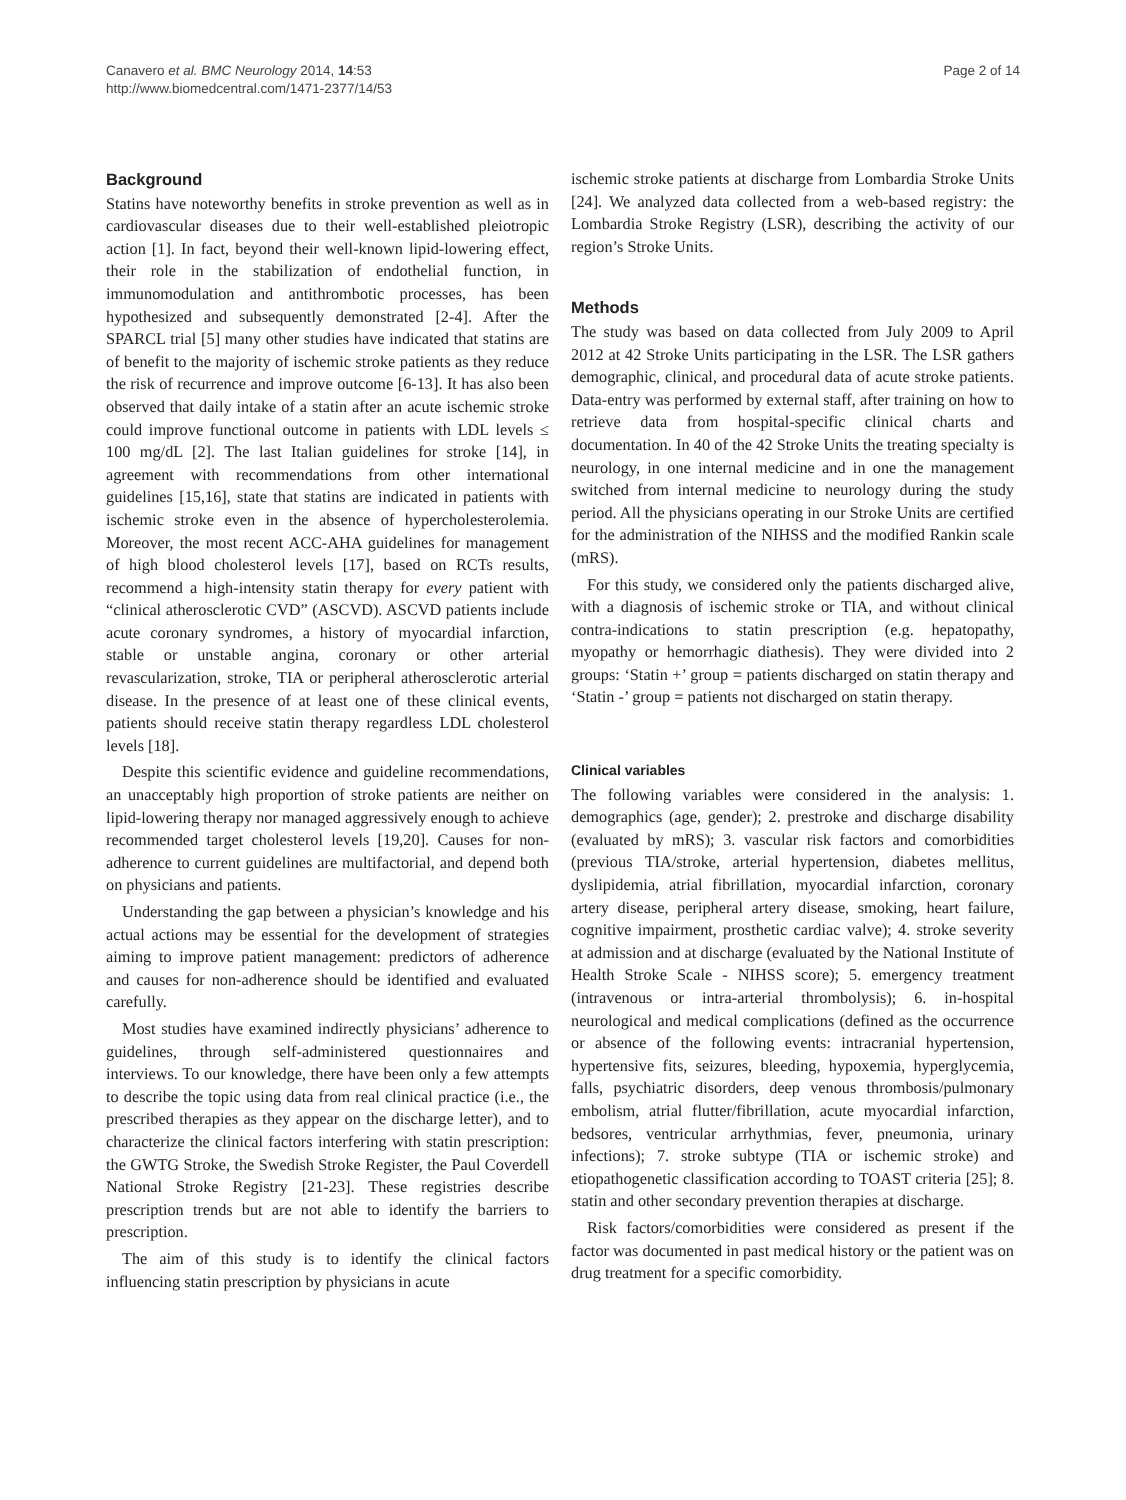Canavero et al. BMC Neurology 2014, 14:53
http://www.biomedcentral.com/1471-2377/14/53
Page 2 of 14
Background
Statins have noteworthy benefits in stroke prevention as well as in cardiovascular diseases due to their well-established pleiotropic action [1]. In fact, beyond their well-known lipid-lowering effect, their role in the stabilization of endothelial function, in immunomodulation and antithrombotic processes, has been hypothesized and subsequently demonstrated [2-4]. After the SPARCL trial [5] many other studies have indicated that statins are of benefit to the majority of ischemic stroke patients as they reduce the risk of recurrence and improve outcome [6-13]. It has also been observed that daily intake of a statin after an acute ischemic stroke could improve functional outcome in patients with LDL levels ≤ 100 mg/dL [2]. The last Italian guidelines for stroke [14], in agreement with recommendations from other international guidelines [15,16], state that statins are indicated in patients with ischemic stroke even in the absence of hypercholesterolemia. Moreover, the most recent ACC-AHA guidelines for management of high blood cholesterol levels [17], based on RCTs results, recommend a high-intensity statin therapy for every patient with “clinical atherosclerotic CVD” (ASCVD). ASCVD patients include acute coronary syndromes, a history of myocardial infarction, stable or unstable angina, coronary or other arterial revascularization, stroke, TIA or peripheral atherosclerotic arterial disease. In the presence of at least one of these clinical events, patients should receive statin therapy regardless LDL cholesterol levels [18].
Despite this scientific evidence and guideline recommendations, an unacceptably high proportion of stroke patients are neither on lipid-lowering therapy nor managed aggressively enough to achieve recommended target cholesterol levels [19,20]. Causes for non-adherence to current guidelines are multifactorial, and depend both on physicians and patients.
Understanding the gap between a physician’s knowledge and his actual actions may be essential for the development of strategies aiming to improve patient management: predictors of adherence and causes for non-adherence should be identified and evaluated carefully.
Most studies have examined indirectly physicians’ adherence to guidelines, through self-administered questionnaires and interviews. To our knowledge, there have been only a few attempts to describe the topic using data from real clinical practice (i.e., the prescribed therapies as they appear on the discharge letter), and to characterize the clinical factors interfering with statin prescription: the GWTG Stroke, the Swedish Stroke Register, the Paul Coverdell National Stroke Registry [21-23]. These registries describe prescription trends but are not able to identify the barriers to prescription.
The aim of this study is to identify the clinical factors influencing statin prescription by physicians in acute
ischemic stroke patients at discharge from Lombardia Stroke Units [24]. We analyzed data collected from a web-based registry: the Lombardia Stroke Registry (LSR), describing the activity of our region’s Stroke Units.
Methods
The study was based on data collected from July 2009 to April 2012 at 42 Stroke Units participating in the LSR. The LSR gathers demographic, clinical, and procedural data of acute stroke patients. Data-entry was performed by external staff, after training on how to retrieve data from hospital-specific clinical charts and documentation. In 40 of the 42 Stroke Units the treating specialty is neurology, in one internal medicine and in one the management switched from internal medicine to neurology during the study period. All the physicians operating in our Stroke Units are certified for the administration of the NIHSS and the modified Rankin scale (mRS).
For this study, we considered only the patients discharged alive, with a diagnosis of ischemic stroke or TIA, and without clinical contra-indications to statin prescription (e.g. hepatopathy, myopathy or hemorrhagic diathesis). They were divided into 2 groups: ‘Statin +’ group = patients discharged on statin therapy and ‘Statin -’ group = patients not discharged on statin therapy.
Clinical variables
The following variables were considered in the analysis: 1. demographics (age, gender); 2. prestroke and discharge disability (evaluated by mRS); 3. vascular risk factors and comorbidities (previous TIA/stroke, arterial hypertension, diabetes mellitus, dyslipidemia, atrial fibrillation, myocardial infarction, coronary artery disease, peripheral artery disease, smoking, heart failure, cognitive impairment, prosthetic cardiac valve); 4. stroke severity at admission and at discharge (evaluated by the National Institute of Health Stroke Scale - NIHSS score); 5. emergency treatment (intravenous or intra-arterial thrombolysis); 6. in-hospital neurological and medical complications (defined as the occurrence or absence of the following events: intracranial hypertension, hypertensive fits, seizures, bleeding, hypoxemia, hyperglycemia, falls, psychiatric disorders, deep venous thrombosis/pulmonary embolism, atrial flutter/fibrillation, acute myocardial infarction, bedsores, ventricular arrhythmias, fever, pneumonia, urinary infections); 7. stroke subtype (TIA or ischemic stroke) and etiopathogenetic classification according to TOAST criteria [25]; 8. statin and other secondary prevention therapies at discharge.
Risk factors/comorbidities were considered as present if the factor was documented in past medical history or the patient was on drug treatment for a specific comorbidity.